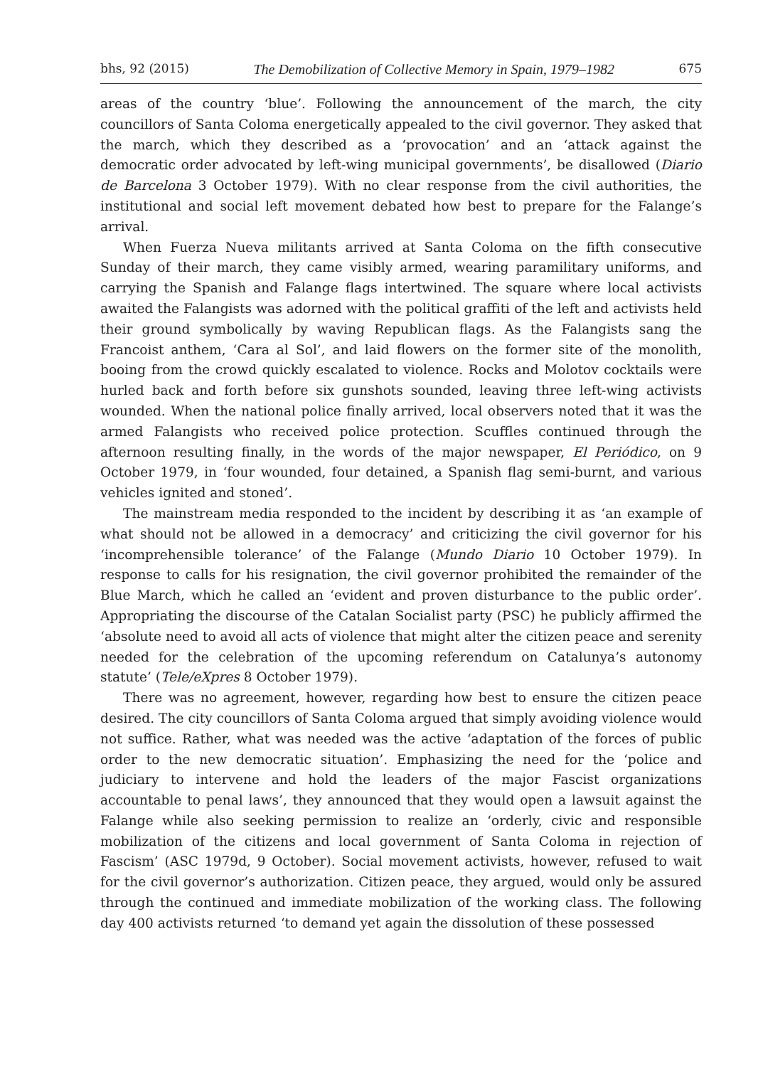bhs, 92 (2015) The Demobilization of Collective Memory in Spain, 1979–1982 675
areas of the country ‘blue’. Following the announcement of the march, the city councillors of Santa Coloma energetically appealed to the civil governor. They asked that the march, which they described as a ‘provocation’ and an ‘attack against the democratic order advocated by left-wing municipal governments’, be disallowed (Diario de Barcelona 3 October 1979). With no clear response from the civil authorities, the institutional and social left movement debated how best to prepare for the Falange’s arrival.
When Fuerza Nueva militants arrived at Santa Coloma on the fifth consecutive Sunday of their march, they came visibly armed, wearing paramilitary uniforms, and carrying the Spanish and Falange flags intertwined. The square where local activists awaited the Falangists was adorned with the political graffiti of the left and activists held their ground symbolically by waving Republican flags. As the Falangists sang the Francoist anthem, ‘Cara al Sol’, and laid flowers on the former site of the monolith, booing from the crowd quickly escalated to violence. Rocks and Molotov cocktails were hurled back and forth before six gunshots sounded, leaving three left-wing activists wounded. When the national police finally arrived, local observers noted that it was the armed Falangists who received police protection. Scuffles continued through the afternoon resulting finally, in the words of the major newspaper, El Periódico, on 9 October 1979, in ‘four wounded, four detained, a Spanish flag semi-burnt, and various vehicles ignited and stoned’.
The mainstream media responded to the incident by describing it as ‘an example of what should not be allowed in a democracy’ and criticizing the civil governor for his ‘incomprehensible tolerance’ of the Falange (Mundo Diario 10 October 1979). In response to calls for his resignation, the civil governor prohibited the remainder of the Blue March, which he called an ‘evident and proven disturbance to the public order’. Appropriating the discourse of the Catalan Socialist party (PSC) he publicly affirmed the ‘absolute need to avoid all acts of violence that might alter the citizen peace and serenity needed for the celebration of the upcoming referendum on Catalunya’s autonomy statute’ (Tele/eXpres 8 October 1979).
There was no agreement, however, regarding how best to ensure the citizen peace desired. The city councillors of Santa Coloma argued that simply avoiding violence would not suffice. Rather, what was needed was the active ‘adaptation of the forces of public order to the new democratic situation’. Emphasizing the need for the ‘police and judiciary to intervene and hold the leaders of the major Fascist organizations accountable to penal laws’, they announced that they would open a lawsuit against the Falange while also seeking permission to realize an ‘orderly, civic and responsible mobilization of the citizens and local government of Santa Coloma in rejection of Fascism’ (ASC 1979d, 9 October). Social movement activists, however, refused to wait for the civil governor’s authorization. Citizen peace, they argued, would only be assured through the continued and immediate mobilization of the working class. The following day 400 activists returned ‘to demand yet again the dissolution of these possessed